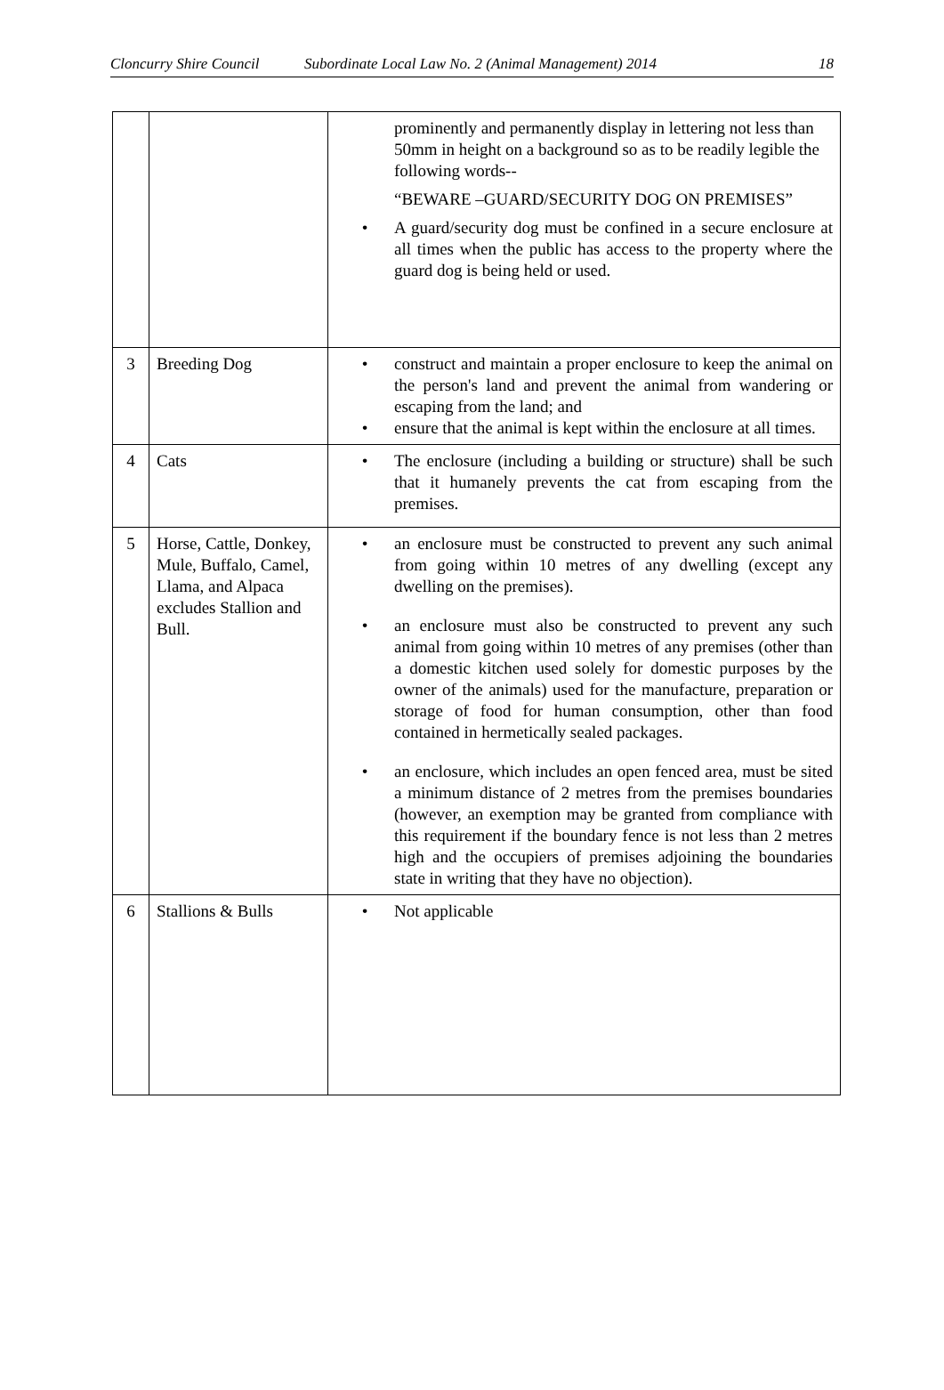Cloncurry Shire Council Subordinate Local Law No. 2 (Animal Management) 2014 18
| | | prominently and permanently display in lettering not less than 50mm in height on a background so as to be readily legible the following words-- “BEWARE –GUARD/SECURITY DOG ON PREMISES” • A guard/security dog must be confined in a secure enclosure at all times when the public has access to the property where the guard dog is being held or used. |
| 3 | Breeding Dog | • construct and maintain a proper enclosure to keep the animal on the person's land and prevent the animal from wandering or escaping from the land; and • ensure that the animal is kept within the enclosure at all times. |
| 4 | Cats | • The enclosure (including a building or structure) shall be such that it humanely prevents the cat from escaping from the premises. |
| 5 | Horse, Cattle, Donkey, Mule, Buffalo, Camel, Llama, and Alpaca excludes Stallion and Bull. | • an enclosure must be constructed to prevent any such animal from going within 10 metres of any dwelling (except any dwelling on the premises). • an enclosure must also be constructed to prevent any such animal from going within 10 metres of any premises (other than a domestic kitchen used solely for domestic purposes by the owner of the animals) used for the manufacture, preparation or storage of food for human consumption, other than food contained in hermetically sealed packages. • an enclosure, which includes an open fenced area, must be sited a minimum distance of 2 metres from the premises boundaries (however, an exemption may be granted from compliance with this requirement if the boundary fence is not less than 2 metres high and the occupiers of premises adjoining the boundaries state in writing that they have no objection). |
| 6 | Stallions & Bulls | • Not applicable |